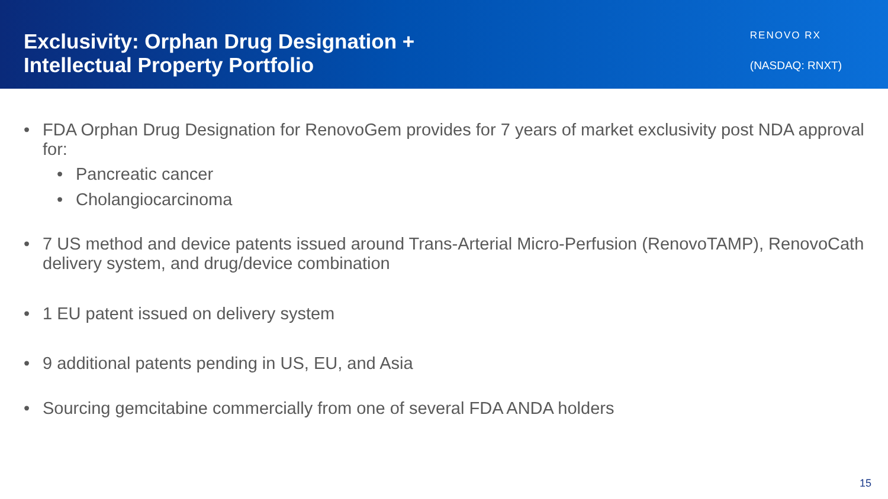Exclusivity: Orphan Drug Designation +
Intellectual Property Portfolio
RENOVO RX
(NASDAQ: RNXT)
• FDA Orphan Drug Designation for RenovoGem provides for 7 years of market exclusivity post NDA approval for:
• Pancreatic cancer
• Cholangiocarcinoma
• 7 US method and device patents issued around Trans-Arterial Micro-Perfusion (RenovoTAMP), RenovoCath delivery system, and drug/device combination
• 1 EU patent issued on delivery system
• 9 additional patents pending in US, EU, and Asia
• Sourcing gemcitabine commercially from one of several FDA ANDA holders
15